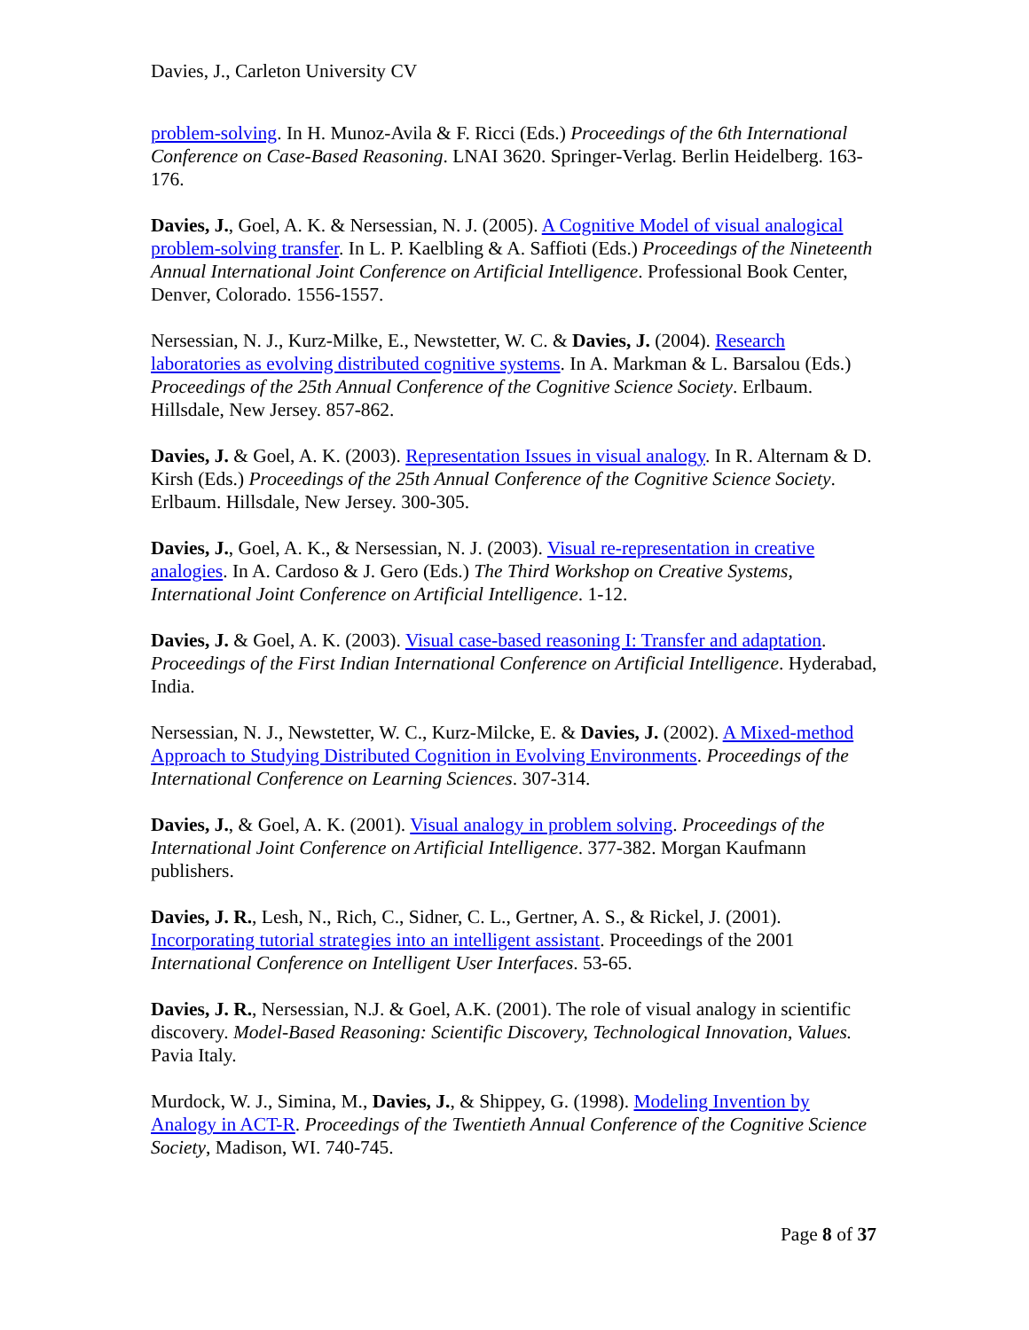Davies, J., Carleton University CV
problem-solving. In H. Munoz-Avila & F. Ricci (Eds.) Proceedings of the 6th International Conference on Case-Based Reasoning. LNAI 3620. Springer-Verlag. Berlin Heidelberg. 163-176.
Davies, J., Goel, A. K. & Nersessian, N. J. (2005). A Cognitive Model of visual analogical problem-solving transfer. In L. P. Kaelbling & A. Saffioti (Eds.) Proceedings of the Nineteenth Annual International Joint Conference on Artificial Intelligence. Professional Book Center, Denver, Colorado. 1556-1557.
Nersessian, N. J., Kurz-Milke, E., Newstetter, W. C. & Davies, J. (2004). Research laboratories as evolving distributed cognitive systems. In A. Markman & L. Barsalou (Eds.) Proceedings of the 25th Annual Conference of the Cognitive Science Society. Erlbaum. Hillsdale, New Jersey. 857-862.
Davies, J. & Goel, A. K. (2003). Representation Issues in visual analogy. In R. Alternam & D. Kirsh (Eds.) Proceedings of the 25th Annual Conference of the Cognitive Science Society. Erlbaum. Hillsdale, New Jersey. 300-305.
Davies, J., Goel, A. K., & Nersessian, N. J. (2003). Visual re-representation in creative analogies. In A. Cardoso & J. Gero (Eds.) The Third Workshop on Creative Systems, International Joint Conference on Artificial Intelligence. 1-12.
Davies, J. & Goel, A. K. (2003). Visual case-based reasoning I: Transfer and adaptation. Proceedings of the First Indian International Conference on Artificial Intelligence. Hyderabad, India.
Nersessian, N. J., Newstetter, W. C., Kurz-Milcke, E. & Davies, J. (2002). A Mixed-method Approach to Studying Distributed Cognition in Evolving Environments. Proceedings of the International Conference on Learning Sciences. 307-314.
Davies, J., & Goel, A. K. (2001). Visual analogy in problem solving. Proceedings of the International Joint Conference on Artificial Intelligence. 377-382. Morgan Kaufmann publishers.
Davies, J. R., Lesh, N., Rich, C., Sidner, C. L., Gertner, A. S., & Rickel, J. (2001). Incorporating tutorial strategies into an intelligent assistant. Proceedings of the 2001 International Conference on Intelligent User Interfaces. 53-65.
Davies, J. R., Nersessian, N.J. & Goel, A.K. (2001). The role of visual analogy in scientific discovery. Model-Based Reasoning: Scientific Discovery, Technological Innovation, Values. Pavia Italy.
Murdock, W. J., Simina, M., Davies, J., & Shippey, G. (1998). Modeling Invention by Analogy in ACT-R. Proceedings of the Twentieth Annual Conference of the Cognitive Science Society, Madison, WI. 740-745.
Page 8 of 37